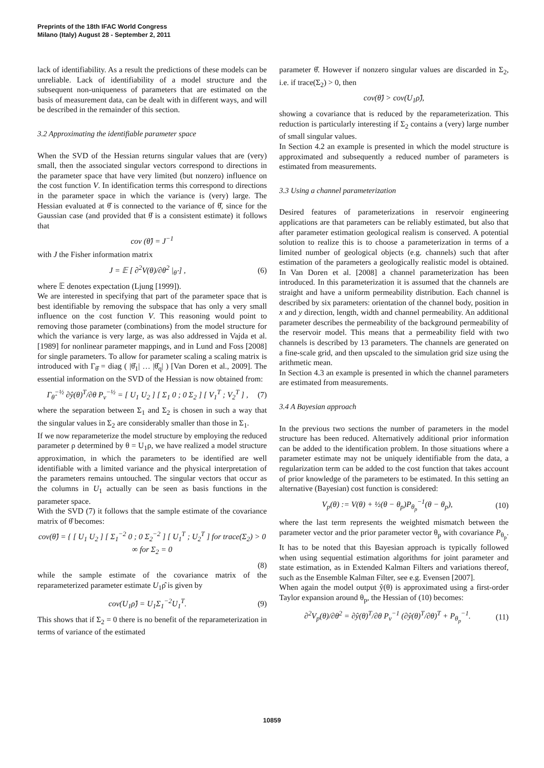Preprints of the 18th IFAC World Congress
Milano (Italy) August 28 - September 2, 2011
lack of identifiability. As a result the predictions of these models can be unreliable. Lack of identifiability of a model structure and the subsequent non-uniqueness of parameters that are estimated on the basis of measurement data, can be dealt with in different ways, and will be described in the remainder of this section.
3.2 Approximating the identifiable parameter space
When the SVD of the Hessian returns singular values that are (very) small, then the associated singular vectors correspond to directions in the parameter space that have very limited (but nonzero) influence on the cost function V. In identification terms this correspond to directions in the parameter space in which the variance is (very) large. The Hessian evaluated at θ̂ is connected to the variance of θ̂, since for the Gaussian case (and provided that θ̂ is a consistent estimate) it follows that
cov (θ̂) = J<sup>−1</sup>
with J the Fisher information matrix
J = 𝔼 [ ∂<sup>2</sup>V(θ)/∂θ<sup>2</sup> |<sub>θ̂</sub> ] , (6)
where 𝔼 denotes expectation (Ljung [1999]).
We are interested in specifying that part of the parameter space that is best identifiable by removing the subspace that has only a very small influence on the cost function V. This reasoning would point to removing those parameter (combinations) from the model structure for which the variance is very large, as was also addressed in Vajda et al. [1989] for nonlinear parameter mappings, and in Lund and Foss [2008] for single parameters. To allow for parameter scaling a scaling matrix is introduced with Γ<sub>θ̂</sub> = diag ( |θ̂<sub>1</sub>| … |θ̂<sub>q</sub>| ) [Van Doren et al., 2009]. The essential information on the SVD of the Hessian is now obtained from:
Γ<sub>θ̂</sub><sup>−½</sup> ∂ŷ(θ)<sup>T</sup>/∂θ P<sub>v</sub><sup>−½</sup> = [ U<sub>1</sub> U<sub>2</sub> ] [ Σ<sub>1</sub> 0 ; 0 Σ<sub>2</sub> ] [ V<sub>1</sub><sup>T</sup> ; V<sub>2</sub><sup>T</sup> ] , (7)
where the separation between Σ<sub>1</sub> and Σ<sub>2</sub> is chosen in such a way that the singular values in Σ<sub>2</sub> are considerably smaller than those in Σ<sub>1</sub>.
If we now reparameterize the model structure by employing the reduced parameter ρ determined by θ = U<sub>1</sub>ρ, we have realized a model structure approximation, in which the parameters to be identified are well identifiable with a limited variance and the physical interpretation of the parameters remains untouched. The singular vectors that occur as the columns in U<sub>1</sub> actually can be seen as basis functions in the parameter space.
With the SVD (7) it follows that the sample estimate of the covariance matrix of θ̂ becomes:
cov(θ̂) = { [ U<sub>1</sub> U<sub>2</sub> ] [ Σ<sub>1</sub><sup>−2</sup> 0 ; 0 Σ<sub>2</sub><sup>−2</sup> ] [ U<sub>1</sub><sup>T</sup> ; U<sub>2</sub><sup>T</sup> ] for trace(Σ<sub>2</sub>) > 0
∞ for Σ<sub>2</sub> = 0
(8)
while the sample estimate of the covariance matrix of the reparameterized parameter estimate U<sub>1</sub>ρ̂ is given by
cov(U<sub>1</sub>ρ̂) = U<sub>1</sub>Σ<sub>1</sub><sup>−2</sup>U<sub>1</sub><sup>T</sup>. (9)
This shows that if Σ<sub>2</sub> = 0 there is no benefit of the reparameterization in terms of variance of the estimated
parameter θ̂. However if nonzero singular values are discarded in Σ<sub>2</sub>, i.e. if trace(Σ<sub>2</sub>) > 0, then
cov(θ̂) > cov(U<sub>1</sub>ρ̂),
showing a covariance that is reduced by the reparameterization. This reduction is particularly interesting if Σ<sub>2</sub> contains a (very) large number of small singular values.
In Section 4.2 an example is presented in which the model structure is approximated and subsequently a reduced number of parameters is estimated from measurements.
3.3 Using a channel parameterization
Desired features of parameterizations in reservoir engineering applications are that parameters can be reliably estimated, but also that after parameter estimation geological realism is conserved. A potential solution to realize this is to choose a parameterization in terms of a limited number of geological objects (e.g. channels) such that after estimation of the parameters a geologically realistic model is obtained. In Van Doren et al. [2008] a channel parameterization has been introduced. In this parameterization it is assumed that the channels are straight and have a uniform permeability distribution. Each channel is described by six parameters: orientation of the channel body, position in x and y direction, length, width and channel permeability. An additional parameter describes the permeability of the background permeability of the reservoir model. This means that a permeability field with two channels is described by 13 parameters. The channels are generated on a fine-scale grid, and then upscaled to the simulation grid size using the arithmetic mean.
In Section 4.3 an example is presented in which the channel parameters are estimated from measurements.
3.4 A Bayesian approach
In the previous two sections the number of parameters in the model structure has been reduced. Alternatively additional prior information can be added to the identification problem. In those situations where a parameter estimate may not be uniquely identifiable from the data, a regularization term can be added to the cost function that takes account of prior knowledge of the parameters to be estimated. In this setting an alternative (Bayesian) cost function is considered:
V<sub>p</sub>(θ) := V(θ) + ½(θ − θ<sub>p</sub>)P<sub>θ<sub>p</sub></sub><sup>−1</sup>(θ − θ<sub>p</sub>), (10)
where the last term represents the weighted mismatch between the parameter vector and the prior parameter vector θ<sub>p</sub> with covariance P<sub>θ<sub>p</sub></sub>. It has to be noted that this Bayesian approach is typically followed when using sequential estimation algorithms for joint parameter and state estimation, as in Extended Kalman Filters and variations thereof, such as the Ensemble Kalman Filter, see e.g. Evensen [2007].
When again the model output ŷ(θ) is approximated using a first-order Taylor expansion around θ<sub>p</sub>, the Hessian of (10) becomes:
∂<sup>2</sup>V<sub>p</sub>(θ)/∂θ<sup>2</sup> = ∂ŷ(θ)<sup>T</sup>/∂θ P<sub>v</sub><sup>−1</sup> (∂ŷ(θ)<sup>T</sup>/∂θ)<sup>T</sup> + P<sub>θ<sub>p</sub></sub><sup>−1</sup>. (11)
10859